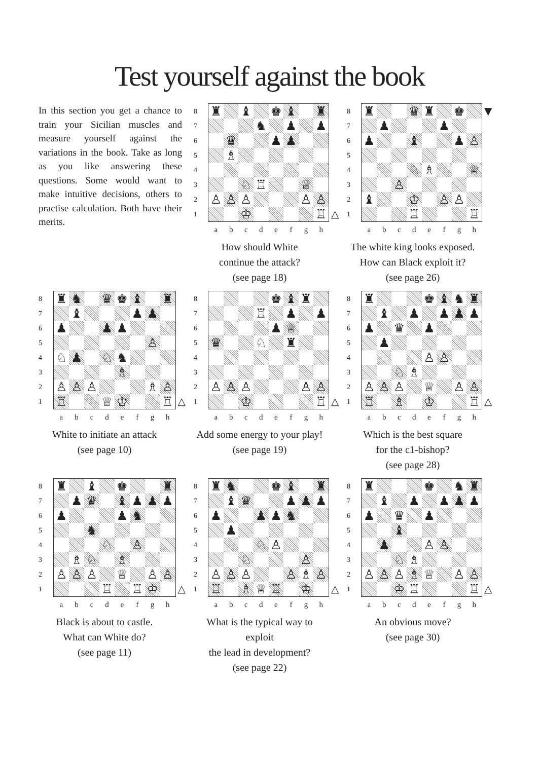Test yourself against the book
In this section you get a chance to train your Sicilian muscles and measure yourself against the variations in the book. Take as long as you like answering these questions. Some would want to make intuitive decisions, others to practise calculation. Both have their merits.
| 8 | ♜ | | ♝ | | ♚ | ♝ | | ♜ | |
| 7 | | | | ♞ | | ♟ | | ♟ | |
| 6 | | ♛ | | | ♟ | ♟ | | | |
| 5 | | ♗ | | | | | | | |
| 4 | | | | | | | | | |
| 3 | | | ♘ | ♖ | | | ♕ | | |
| 2 | ♙ | ♙ | ♙ | | | | ♙ | ♙ | |
| 1 | | | ♔ | | | | | ♖ | △ |
| | a | b | c | d | e | f | g | h | |
How should White
continue the attack?
(see page 18)
| 8 | ♜ | | | ♛ | ♜ | | ♚ | | ▼ |
| 7 | | ♟ | | | | ♟ | | | |
| 6 | ♟ | | | ♝ | | | ♟ | ♙ | |
| 5 | | | | | | | | | |
| 4 | | | | ♘ | ♗ | | | ♕ | |
| 3 | | | ♙ | | | | | | |
| 2 | ♝ | | | ♔ | | ♙ | ♙ | | |
| 1 | | | | ♖ | | | | ♖ | |
| | a | b | c | d | e | f | g | h | |
The white king looks exposed.
How can Black exploit it?
(see page 26)
| 8 | ♜ | ♞ | | ♛ | ♚ | ♝ | | ♜ | |
| 7 | | ♝ | | | | ♟ | ♟ | | |
| 6 | ♟ | | | ♟ | ♟ | | | | |
| 5 | | | | | | | ♙ | | |
| 4 | ♘ | ♟ | | ♘ | ♞ | | | | |
| 3 | | | | | ♗ | | | | |
| 2 | ♙ | ♙ | ♙ | | | | ♗ | ♙ | |
| 1 | ♖ | | | ♕ | ♔ | | | ♖ | △ |
| | a | b | c | d | e | f | g | h | |
White to initiate an attack
(see page 10)
| 8 | | | | | ♚ | ♝ | ♜ | | |
| 7 | | | | ♖ | | ♟ | | ♟ | |
| 6 | | | | | ♟ | ♕ | | | |
| 5 | ♛ | | | ♘ | | ♜ | | | |
| 4 | | | | | | | | | |
| 3 | | | | | | | | | |
| 2 | ♙ | ♙ | ♙ | | | | ♙ | ♙ | |
| 1 | | | ♔ | | | | | ♖ | △ |
| | a | b | c | d | e | f | g | h | |
Add some energy to your play!
(see page 19)
| 8 | ♜ | | | | ♚ | ♝ | ♞ | ♜ | |
| 7 | | ♝ | | ♟ | | ♟ | ♟ | ♟ | |
| 6 | ♟ | | ♛ | | ♟ | | | | |
| 5 | | ♟ | | | | | | | |
| 4 | | | | | ♙ | ♙ | | | |
| 3 | | | ♘ | ♗ | | | | | |
| 2 | ♙ | ♙ | ♙ | | ♕ | | ♙ | ♙ | |
| 1 | ♖ | | ♗ | | ♔ | | | ♖ | △ |
| | a | b | c | d | e | f | g | h | |
Which is the best square
for the c1-bishop?
(see page 28)
| 8 | ♜ | | ♝ | | ♚ | | | ♜ | |
| 7 | | ♟ | ♛ | | ♝ | ♟ | ♟ | ♟ | |
| 6 | ♟ | | | | ♟ | ♞ | | | |
| 5 | | | ♞ | | | | | | |
| 4 | | | | ♘ | | ♙ | | | |
| 3 | | ♗ | ♘ | | ♗ | | | | |
| 2 | ♙ | ♙ | ♙ | | ♕ | | ♙ | ♙ | |
| 1 | | | | ♖ | | ♖ | ♔ | | △ |
| | a | b | c | d | e | f | g | h | |
Black is about to castle.
What can White do?
(see page 11)
| 8 | ♜ | ♞ | | | ♚ | ♝ | | ♜ | |
| 7 | | ♝ | ♛ | | | ♟ | ♟ | ♟ | |
| 6 | ♟ | | | ♟ | ♟ | ♞ | | | |
| 5 | | ♟ | | | | | | | |
| 4 | | | | ♘ | ♙ | | | | |
| 3 | | | ♘ | | | | ♙ | | |
| 2 | ♙ | ♙ | ♙ | | | ♙ | ♗ | ♙ | |
| 1 | ♖ | | ♗ | ♕ | ♖ | | ♔ | | △ |
| | a | b | c | d | e | f | g | h | |
What is the typical way to exploit
the lead in development?
(see page 22)
| 8 | ♜ | | | | ♚ | | ♞ | ♜ | |
| 7 | | ♝ | | ♟ | | ♟ | ♟ | ♟ | |
| 6 | ♟ | | ♛ | | ♟ | | | | |
| 5 | | | ♝ | | | | | | |
| 4 | | ♟ | | | ♙ | ♙ | | | |
| 3 | | | ♘ | ♗ | | | | | |
| 2 | ♙ | ♙ | ♙ | ♗ | ♕ | | ♙ | ♙ | |
| 1 | | | ♔ | ♖ | | | | ♖ | △ |
| | a | b | c | d | e | f | g | h | |
An obvious move?
(see page 30)